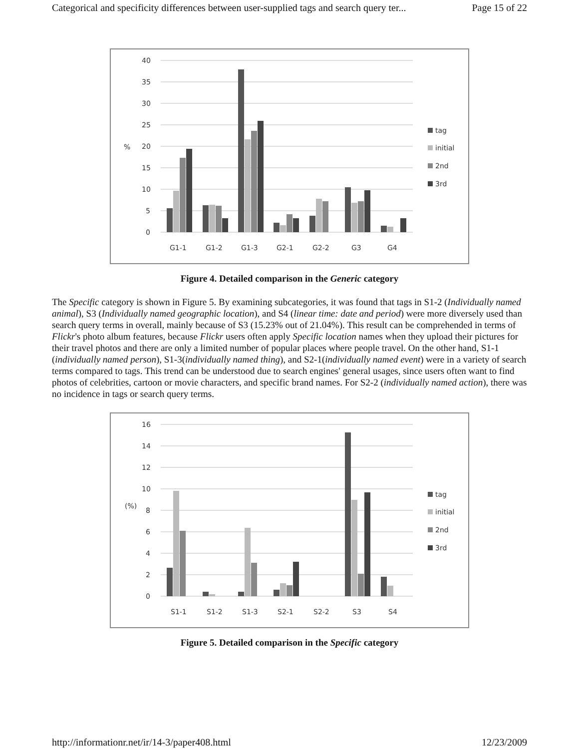Categorical and specificity differences between user-supplied tags and search query ter... Page 15 of 22
40
35
30
25
20
15
10
5
0
%
G1-1
G1-2
G1-3
G2-1
G2-2
G3
G4
tag
initial
2nd
3rd
Figure 4. Detailed comparison in the Generic category
The Specific category is shown in Figure 5. By examining subcategories, it was found that tags in S1-2 (Individually named animal), S3 (Individually named geographic location), and S4 (linear time: date and period) were more diversely used than search query terms in overall, mainly because of S3 (15.23% out of 21.04%). This result can be comprehended in terms of Flickr's photo album features, because Flickr users often apply Specific location names when they upload their pictures for their travel photos and there are only a limited number of popular places where people travel. On the other hand, S1-1 (individually named person), S1-3(individually named thing), and S2-1(individually named event) were in a variety of search terms compared to tags. This trend can be understood due to search engines' general usages, since users often want to find photos of celebrities, cartoon or movie characters, and specific brand names. For S2-2 (individually named action), there was no incidence in tags or search query terms.
16
14
12
10
8
6
4
2
0
(%)
S1-1
S1-2
S1-3
S2-1
S2-2
S3
S4
tag
initial
2nd
3rd
Figure 5. Detailed comparison in the Specific category
http://informationr.net/ir/14-3/paper408.html 12/23/2009